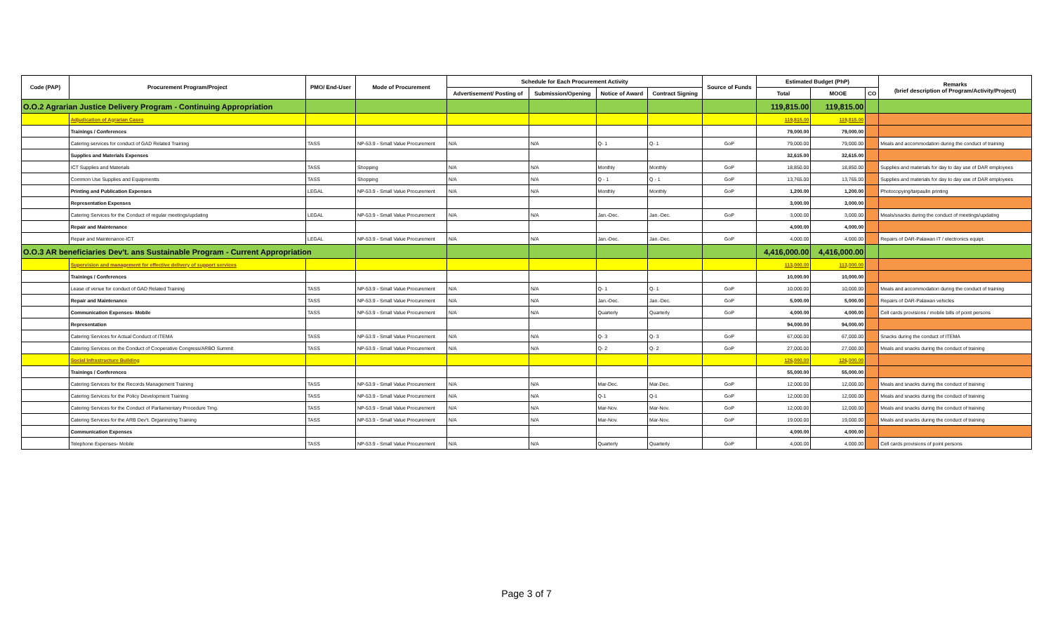| Code (PAP) | Procurement Program/Project | PMO/ End-User | Mode of Procurement | Schedule for Each Procurement Activity | | | | Source of Funds | Estimated Budget (PhP) | | | Remarks (brief description of Program/Activity/Project) |
| --- | --- | --- | --- | --- | --- | --- | --- | --- | --- | --- | --- | --- |
| | | | | Advertisement/ Posting of | Submission/Opening | Notice of Award | Contract Signing | | Total | MOOE | CO | |
| O.O.2 Agrarian Justice Delivery Program - Continuing Appropriation | | | | | | | | | 119,815.00 | 119,815.00 | | |
| | Adjudication of Agrarian Cases | | | | | | | | 119,815.00 | 119,815.00 | | |
| | Trainings / Conferences | | | | | | | | 79,000.00 | 79,000.00 | | |
| | Catering services for conduct of GAD Related Training | TASS | NP-53.9 - Small Value Procurement | N/A | N/A | Q- 1 | Q- 1 | GoP | 79,000.00 | 79,000.00 | | Meals and accommodation during the conduct of training |
| | Supplies and Materials Expenses | | | | | | | | 32,615.00 | 32,615.00 | | |
| | ICT Supplies and Materials | TASS | Shopping | N/A | N/A | Monthly | Monthly | GoP | 18,850.00 | 18,850.00 | | Supplies and materials for day to day use of DAR employees |
| | Common Use Supplies and Equipmentts | TASS | Shopping | N/A | N/A | Q - 1 | Q - 1 | GoP | 13,765.00 | 13,765.00 | | Supplies and materials for day to day use of DAR employees |
| | Printing and Publication Expenses | LEGAL | NP-53.9 - Small Value Procurement | N/A | N/A | Monthly | Monthly | GoP | 1,200.00 | 1,200.00 | | Photocopying/tarpaulin printing |
| | Representation Expenses | | | | | | | | 3,000.00 | 3,000.00 | | |
| | Catering Services for the Conduct of regular meetings/updating | LEGAL | NP-53.9 - Small Value Procurement | N/A | N/A | Jan.-Dec. | Jan.-Dec. | GoP | 3,000.00 | 3,000.00 | | Meals/snacks during the conduct of meetings/updating |
| | Repair and Maintenance | | | | | | | | 4,000.00 | 4,000.00 | | |
| | Repair and Maintenance-ICT | LEGAL | NP-53.9 - Small Value Procurement | N/A | N/A | Jan.-Dec. | Jan.-Dec. | GoP | 4,000.00 | 4,000.00 | | Repairs of DAR-Palawan IT / electronics equipt. |
| O.O.3 AR beneficiaries Dev't. ans Sustainable Program - Current Appropriation | | | | | | | | | 4,416,000.00 | 4,416,000.00 | | |
| | Supervision and management for effective delivery of support services | | | | | | | | 113,000.00 | 113,000.00 | | |
| | Trainings / Conferences | | | | | | | | 10,000.00 | 10,000.00 | | |
| | Lease of venue for conduct of GAD Related Training | TASS | NP-53.9 - Small Value Procurement | N/A | N/A | Q- 1 | Q- 1 | GoP | 10,000.00 | 10,000.00 | | Meals and accommodation during the conduct of training |
| | Repair and Maintenance | TASS | NP-53.9 - Small Value Procurement | N/A | N/A | Jan.-Dec. | Jan.-Dec. | GoP | 5,000.00 | 5,000.00 | | Repairs of DAR-Palawan vehicles |
| | Communication Expenses- Mobile | TASS | NP-53.9 - Small Value Procurement | N/A | N/A | Quarterly | Quarterly | GoP | 4,000.00 | 4,000.00 | | Cell cards provisions / mobile bills of point persons |
| | Representation | | | | | | | | 94,000.00 | 94,000.00 | | |
| | Catering Services for Actual Conduct of ITEMA | TASS | NP-53.9 - Small Value Procurement | N/A | N/A | Q- 3 | Q- 3 | GoP | 67,000.00 | 67,000.00 | | Snacks during the conduct of ITEMA |
| | Catering Services on the Conduct of Cooperative Congress/ARBO Summit | TASS | NP-53.9 - Small Value Procurement | N/A | N/A | Q- 2 | Q- 2 | GoP | 27,000.00 | 27,000.00 | | Meals and snacks during the conduct of training |
| | Social Infrastructure Building | | | | | | | | 126,000.00 | 126,000.00 | | |
| | Trainings / Conferences | | | | | | | | 55,000.00 | 55,000.00 | | |
| | Catering Services for the Records Management Training | TASS | NP-53.9 - Small Value Procurement | N/A | N/A | Mar-Dec. | Mar-Dec. | GoP | 12,000.00 | 12,000.00 | | Meals and snacks during the conduct of training |
| | Catering Services for the Policy Development Training | TASS | NP-53.9 - Small Value Procurement | N/A | N/A | Q-1 | Q-1 | GoP | 12,000.00 | 12,000.00 | | Meals and snacks during the conduct of training |
| | Catering Services for the Conduct of Parliamentary Procedure Trng. | TASS | NP-53.9 - Small Value Procurement | N/A | N/A | Mar-Nov. | Mar-Nov. | GoP | 12,000.00 | 12,000.00 | | Meals and snacks during the conduct of training |
| | Catering Services for the ARB Dev't. Organinzing Training | TASS | NP-53.9 - Small Value Procurement | N/A | N/A | Mar-Nov. | Mar-Nov. | GoP | 19,000.00 | 19,000.00 | | Meals and snacks during the conduct of training |
| | Communication Expenses | | | | | | | | 4,000.00 | 4,000.00 | | |
| | Telephone Expenses- Mobile | TASS | NP-53.9 - Small Value Procurement | N/A | N/A | Quarterly | Quarterly | GoP | 4,000.00 | 4,000.00 | | Cell cards provisions of point persons |
Page 3 of 7